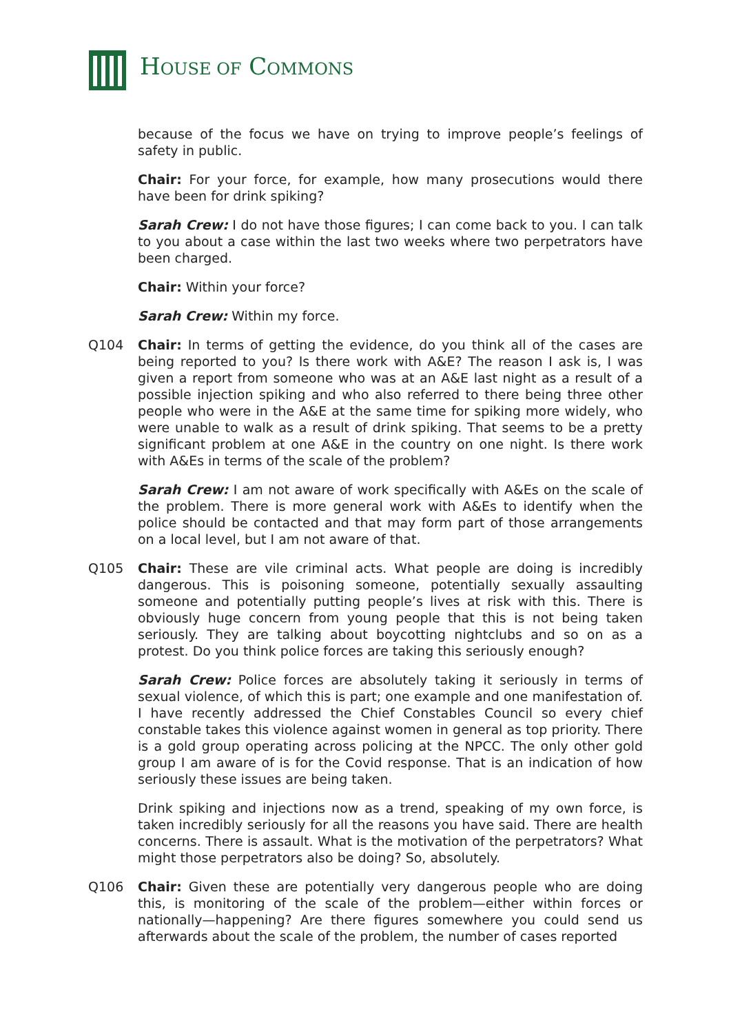HOUSE OF COMMONS
because of the focus we have on trying to improve people’s feelings of safety in public.
Chair: For your force, for example, how many prosecutions would there have been for drink spiking?
Sarah Crew: I do not have those figures; I can come back to you. I can talk to you about a case within the last two weeks where two perpetrators have been charged.
Chair: Within your force?
Sarah Crew: Within my force.
Q104 Chair: In terms of getting the evidence, do you think all of the cases are being reported to you? Is there work with A&E? The reason I ask is, I was given a report from someone who was at an A&E last night as a result of a possible injection spiking and who also referred to there being three other people who were in the A&E at the same time for spiking more widely, who were unable to walk as a result of drink spiking. That seems to be a pretty significant problem at one A&E in the country on one night. Is there work with A&Es in terms of the scale of the problem?
Sarah Crew: I am not aware of work specifically with A&Es on the scale of the problem. There is more general work with A&Es to identify when the police should be contacted and that may form part of those arrangements on a local level, but I am not aware of that.
Q105 Chair: These are vile criminal acts. What people are doing is incredibly dangerous. This is poisoning someone, potentially sexually assaulting someone and potentially putting people’s lives at risk with this. There is obviously huge concern from young people that this is not being taken seriously. They are talking about boycotting nightclubs and so on as a protest. Do you think police forces are taking this seriously enough?
Sarah Crew: Police forces are absolutely taking it seriously in terms of sexual violence, of which this is part; one example and one manifestation of. I have recently addressed the Chief Constables Council so every chief constable takes this violence against women in general as top priority. There is a gold group operating across policing at the NPCC. The only other gold group I am aware of is for the Covid response. That is an indication of how seriously these issues are being taken.
Drink spiking and injections now as a trend, speaking of my own force, is taken incredibly seriously for all the reasons you have said. There are health concerns. There is assault. What is the motivation of the perpetrators? What might those perpetrators also be doing? So, absolutely.
Q106 Chair: Given these are potentially very dangerous people who are doing this, is monitoring of the scale of the problem—either within forces or nationally—happening? Are there figures somewhere you could send us afterwards about the scale of the problem, the number of cases reported